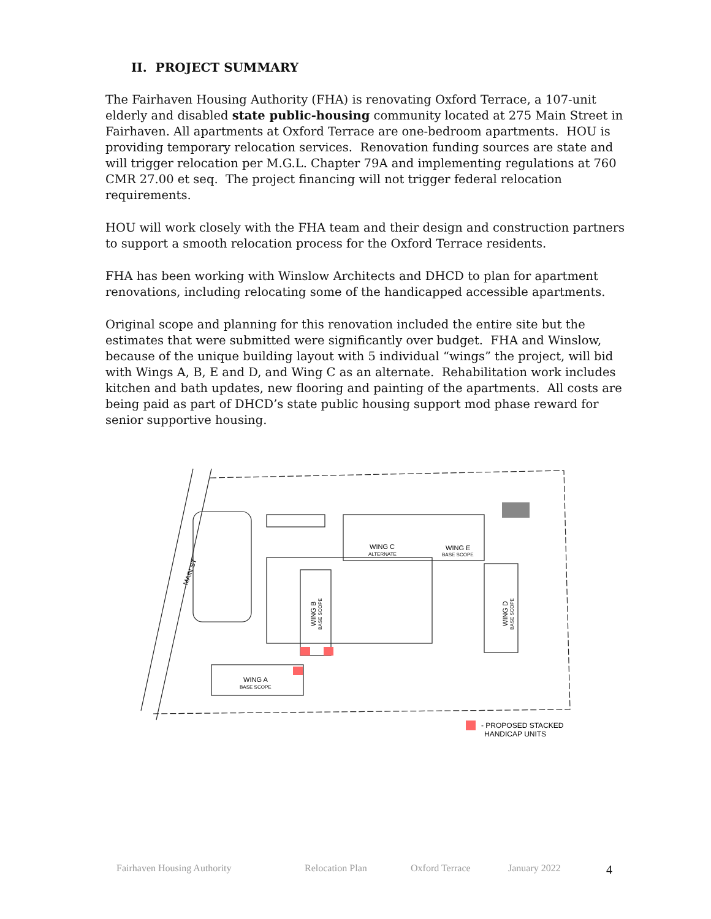II. PROJECT SUMMARY
The Fairhaven Housing Authority (FHA) is renovating Oxford Terrace, a 107-unit elderly and disabled state public-housing community located at 275 Main Street in Fairhaven. All apartments at Oxford Terrace are one-bedroom apartments. HOU is providing temporary relocation services. Renovation funding sources are state and will trigger relocation per M.G.L. Chapter 79A and implementing regulations at 760 CMR 27.00 et seq. The project financing will not trigger federal relocation requirements.
HOU will work closely with the FHA team and their design and construction partners to support a smooth relocation process for the Oxford Terrace residents.
FHA has been working with Winslow Architects and DHCD to plan for apartment renovations, including relocating some of the handicapped accessible apartments.
Original scope and planning for this renovation included the entire site but the estimates that were submitted were significantly over budget. FHA and Winslow, because of the unique building layout with 5 individual “wings” the project, will bid with Wings A, B, E and D, and Wing C as an alternate. Rehabilitation work includes kitchen and bath updates, new flooring and painting of the apartments. All costs are being paid as part of DHCD’s state public housing support mod phase reward for senior supportive housing.
MAIN ST
WING C
ALTERNATE
WING E
BASE SCOPE
WING B
BASE SCOPE
WING D
BASE SCOPE
WING A
BASE SCOPE
- PROPOSED STACKED
HANDICAP UNITS
Fairhaven Housing Authority Relocation Plan Oxford Terrace January 2022 4